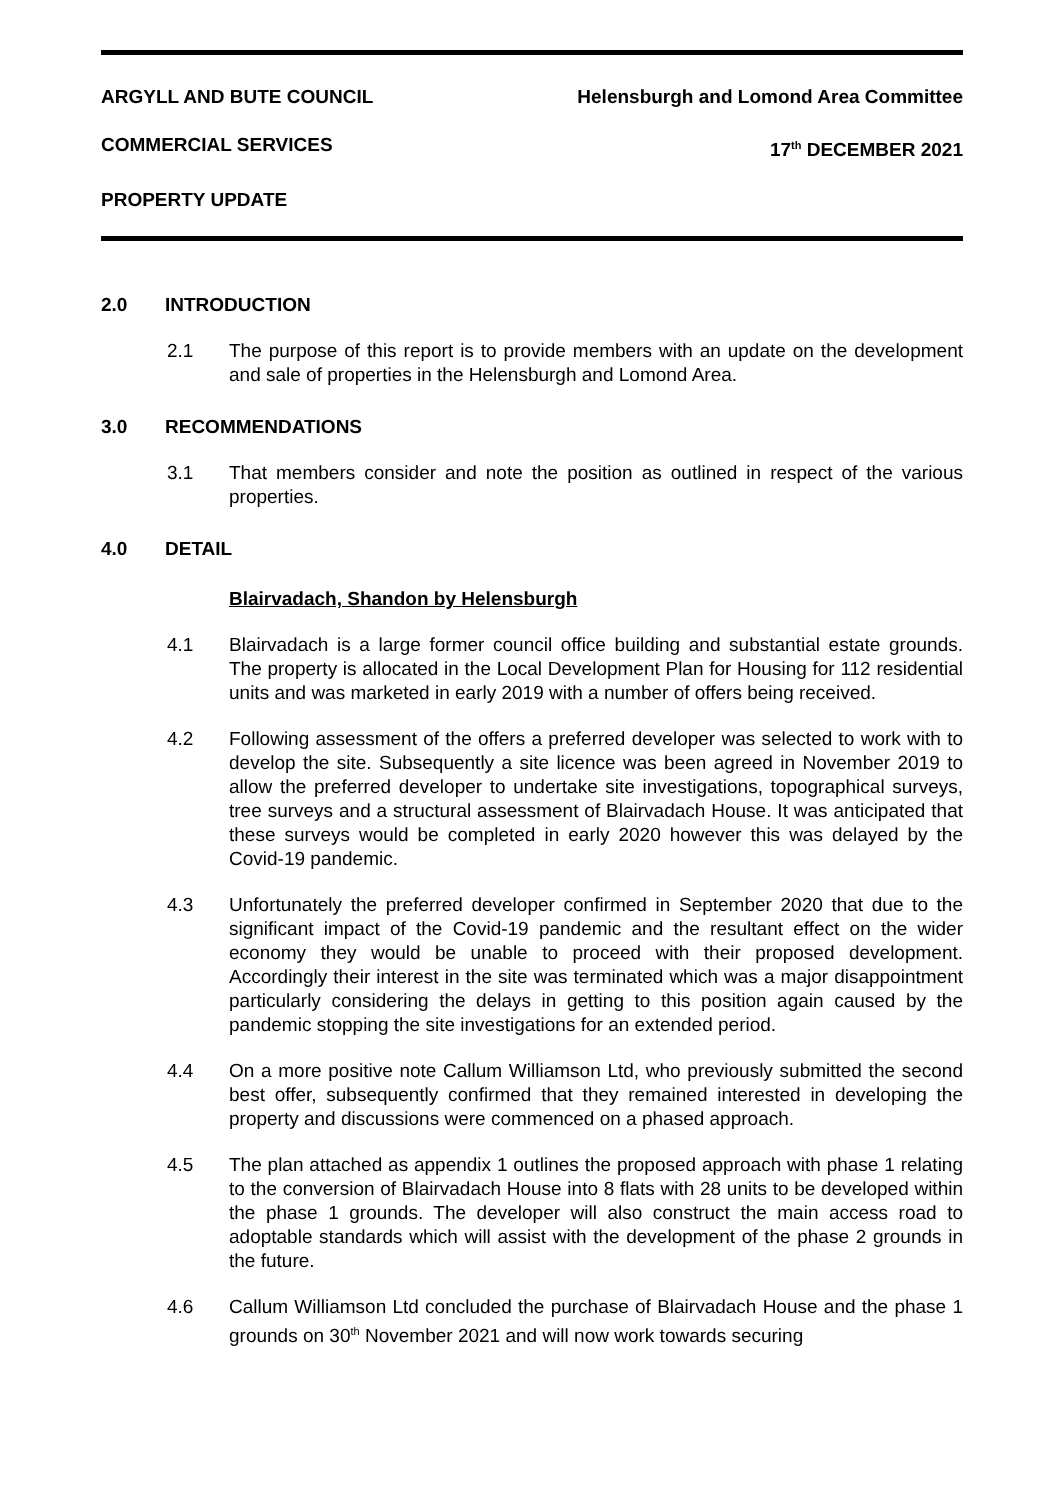ARGYLL AND BUTE COUNCIL Helensburgh and Lomond Area Committee
COMMERCIAL SERVICES 17<sup>th</sup> DECEMBER 2021
PROPERTY UPDATE
2.0 INTRODUCTION
2.1 The purpose of this report is to provide members with an update on the development and sale of properties in the Helensburgh and Lomond Area.
3.0 RECOMMENDATIONS
3.1 That members consider and note the position as outlined in respect of the various properties.
4.0 DETAIL
Blairvadach, Shandon by Helensburgh
4.1 Blairvadach is a large former council office building and substantial estate grounds. The property is allocated in the Local Development Plan for Housing for 112 residential units and was marketed in early 2019 with a number of offers being received.
4.2 Following assessment of the offers a preferred developer was selected to work with to develop the site. Subsequently a site licence was been agreed in November 2019 to allow the preferred developer to undertake site investigations, topographical surveys, tree surveys and a structural assessment of Blairvadach House. It was anticipated that these surveys would be completed in early 2020 however this was delayed by the Covid-19 pandemic.
4.3 Unfortunately the preferred developer confirmed in September 2020 that due to the significant impact of the Covid-19 pandemic and the resultant effect on the wider economy they would be unable to proceed with their proposed development. Accordingly their interest in the site was terminated which was a major disappointment particularly considering the delays in getting to this position again caused by the pandemic stopping the site investigations for an extended period.
4.4 On a more positive note Callum Williamson Ltd, who previously submitted the second best offer, subsequently confirmed that they remained interested in developing the property and discussions were commenced on a phased approach.
4.5 The plan attached as appendix 1 outlines the proposed approach with phase 1 relating to the conversion of Blairvadach House into 8 flats with 28 units to be developed within the phase 1 grounds. The developer will also construct the main access road to adoptable standards which will assist with the development of the phase 2 grounds in the future.
4.6 Callum Williamson Ltd concluded the purchase of Blairvadach House and the phase 1 grounds on 30<sup>th</sup> November 2021 and will now work towards securing